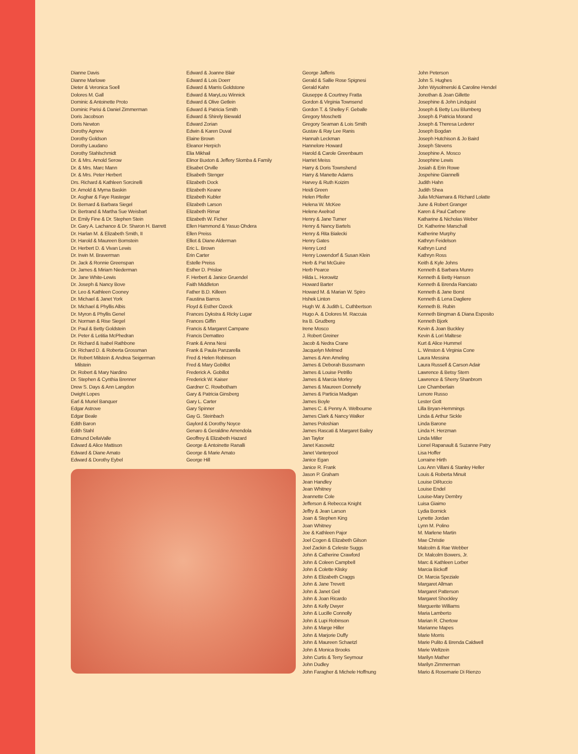Dianne Davis
Dianne Marlowe
Dieter & Veronica Soell
Dolores M. Gall
Dominic & Antoinette Proto
Dominic Parisi & Daniel Zimmerman
Doris Jacobson
Doris Newton
Dorothy Agnew
Dorothy Goldson
Dorothy Laudano
Dorothy Stahlschmidt
Dr. & Mrs. Arnold Serow
Dr. & Mrs. Marc Mann
Dr. & Mrs. Peter Herbert
Drs. Richard & Kathleen Sorcinelli
Dr. Arnold & Myrna Baskin
Dr. Asghar & Faye Rastegar
Dr. Bernard & Barbara Siegel
Dr. Bertrand & Martha Sue Weisbart
Dr. Emily Fine & Dr. Stephen Stein
Dr. Gary A. Lachance & Dr. Sharon H. Barrett
Dr. Harlan M. & Elizabeth Smith, II
Dr. Harold & Maureen Bornstein
Dr. Herbert D. & Vivan Lewis
Dr. Irwin M. Braverman
Dr. Jack & Ronnie Greenspan
Dr. James & Miriam Niederman
Dr. Jane White-Lewis
Dr. Joseph & Nancy Bove
Dr. Leo & Kathleen Cooney
Dr. Michael & Janet York
Dr. Michael & Phyllis Albis
Dr. Myron & Phyllis Genel
Dr. Norman & Rise Siegel
Dr. Paul & Betty Goldstein
Dr. Peter & Letitia McPhedran
Dr. Richard & Isabel Rathbone
Dr. Richard D. & Roberta Grossman
Dr. Robert Milstein & Andrea Seigerman
Milstein
Dr. Robert & Mary Nardino
Dr. Stephen & Cynthia Brenner
Drew S. Days & Ann Langdon
Dwight Lopes
Earl & Muriel Banquer
Edgar Astrove
Edgar Beale
Edith Baron
Edith Stahl
Edmund DellaValle
Edward & Alice Mattison
Edward & Diane Amato
Edward & Dorothy Eybel
Edward & Joanne Blair
Edward & Lois Doerr
Edward & Marris Goldstone
Edward & MaryLou Winnick
Edward & Olive Getlein
Edward & Patricia Smith
Edward & Shirely Biewald
Edward Zorian
Edwin & Karen Duval
Elaine Brown
Eleanor Herpich
Elia Mikhail
Elinor Buxton & Jeffery Slomba & Family
Elisabet Orville
Elisabeth Stenger
Elizabeth Dock
Elizabeth Keane
Elizabeth Kubler
Elizabeth Larson
Elizabeth Rimar
Elizabeth W. Ficher
Ellen Hammond & Yasuo Ohdera
Ellen Preiss
Elliot & Diane Alderman
Eric L. Brown
Erin Carter
Estelle Preiss
Esther D. Prisloe
F. Herbert & Janice Gruendel
Faith Middleton
Father B.D. Killeen
Faustina Barros
Floyd & Esther Ozeck
Frances Dykstra & Ricky Lugar
Frances Giffin
Francis & Margaret Campane
Francis Dematteo
Frank & Anna Nesi
Frank & Paula Panzarella
Fred & Helen Robinson
Fred & Mary Gobillot
Frederick A. Gobillot
Frederick W. Kaiser
Gardner C. Rowbotham
Gary & Patricia Ginsberg
Gary L. Carter
Gary Spinner
Gay G. Steinbach
Gaylord & Dorothy Noyce
Genaro & Geraldine Amendola
Geoffrey & Elizabeth Hazard
George & Antoinette Ranalli
George & Marie Amato
George Hill
George Jafferis
Gerald & Sallie Rose Spignesi
Gerald Kahn
Giuseppe & Courtney Fratta
Gordon & Virginia Townsend
Gordon T. & Shelley F. Geballe
Gregory Moschetti
Gregory Seaman & Lois Smith
Gustav & Ray Lee Ranis
Hannah Leckman
Hannelore Howard
Harold & Carole Greenbaum
Harriet Meiss
Harry & Doris Townshend
Harry & Manette Adams
Harvey & Ruth Koizim
Heidi Green
Helen Pfeifer
Helena W. McKee
Helene Axelrod
Henry & Jane Turner
Henry & Nancy Bartels
Henry & Rita Bialecki
Henry Gates
Henry Lord
Henry Lowendorf & Susan Klein
Herb & Pat McGuire
Herb Pearce
Hilda L. Horowitz
Howard Barter
Howard M. & Marian W. Spiro
Hshek Linton
Hugh W. & Judith L. Cuthbertson
Hugo A. & Dolores M. Raccuia
Ira B. Grudberg
Irene Mosco
J. Robert Greiner
Jacob & Nedra Crane
Jacquelyn Melmed
James & Ann Ameling
James & Deborah Bussmann
James & Louise Petrillo
James & Marcia Morley
James & Maureen Donnelly
James & Particia Madigan
James Boyle
James C. & Penny A. Welbourne
James Clark & Nancy Walker
James Poloshian
James Rascati & Margaret Bailey
Jan Taylor
Janet Kasowitz
Janet Vanterpool
Janice Egan
Janice R. Frank
Jason P. Graham
Jean Handley
Jean Whitney
Jeannette Cole
Jefferson & Rebecca Knight
Jeffry & Jean Larson
Joan & Stephen King
Joan Whitney
Joe & Kathleen Pajor
Joel Cogen & Elizabeth Gilson
Joel Zackin & Celeste Suggs
John & Catherine Crawford
John & Coleen Campbell
John & Colette Klisky
John & Elizabeth Craggs
John & Jane Trevett
John & Janet Geil
John & Joan Ricardo
John & Kelly Dwyer
John & Lucille Connolly
John & Lupi Robinson
John & Marge Hiller
John & Marjorie Duffy
John & Maureen Schaetzl
John & Monica Brooks
John Curtis & Terry Seymour
John Dudley
John Faragher & Michele Hoffnung
John Peterson
John S. Hughes
John Wysolmerski & Caroline Hendel
Jonothan & Joan Gillette
Josephine & John Lindquist
Joseph & Betty Lou Blumberg
Joseph & Patricia Morand
Joseph & Theresa Lederer
Joseph Bogdan
Joseph Hutchison & Jo Baird
Joseph Stevens
Josephine A. Mosco
Josephine Lewis
Josiah & Erin Rowe
Jospehine Giannelli
Judith Hahn
Judith Shea
Julia McNamara & Richard Lolatte
June & Robert Granger
Karen & Paul Carbone
Katharine & Nicholas Weber
Dr. Katherine Marschall
Katherine Murphy
Kathryn Feidelson
Kathryn Lund
Kathryn Ross
Keith & Kyle Johns
Kenneth & Barbara Munro
Kenneth & Betty Hanson
Kenneth & Brenda Ranciato
Kenneth & Jane Borst
Kenneth & Lena Dagliere
Kenneth B. Rubin
Kenneth Bingman & Diana Esposito
Kenneth Bjork
Kevin & Joan Buckley
Kevin & Lori Maltese
Kurt & Alice Hummel
L. Winston & Virginia Cone
Laura Messina
Laura Russell & Carson Adair
Lawrence & Betsy Stern
Lawrence & Sherry Shanbrom
Lee Chamberlain
Lenore Russo
Lester Gott
Lilla Bryan-Hemmings
Linda & Arthur Sickle
Linda Barone
Linda H. Herzman
Linda Miller
Lionel Rapanault & Suzanne Patry
Lisa Hoffer
Lorraine Hirth
Lou Ann Villani & Stanley Heller
Louis & Roberta Minuit
Louise DiRuccio
Louise Endel
Louise-Mary Dembry
Luisa Giaimo
Lydia Bornick
Lynette Jordan
Lynn M. Polino
M. Marlene Martin
Mae Christie
Malcolm & Rae Webber
Dr. Malcolm Bowers, Jr.
Marc & Kathleen Lorber
Marcia Bickoff
Dr. Marcia Speziale
Margaret Allman
Margaret Patterson
Margaret Shockley
Marguerite Williams
Maria Lamberto
Marian R. Chertow
Marianne Mapes
Marie Morris
Marie Pulito & Brenda Caldwell
Marie Weltzein
Marilyn Mather
Marilyn Zimmerman
Mario & Rosemarie Di Rienzo